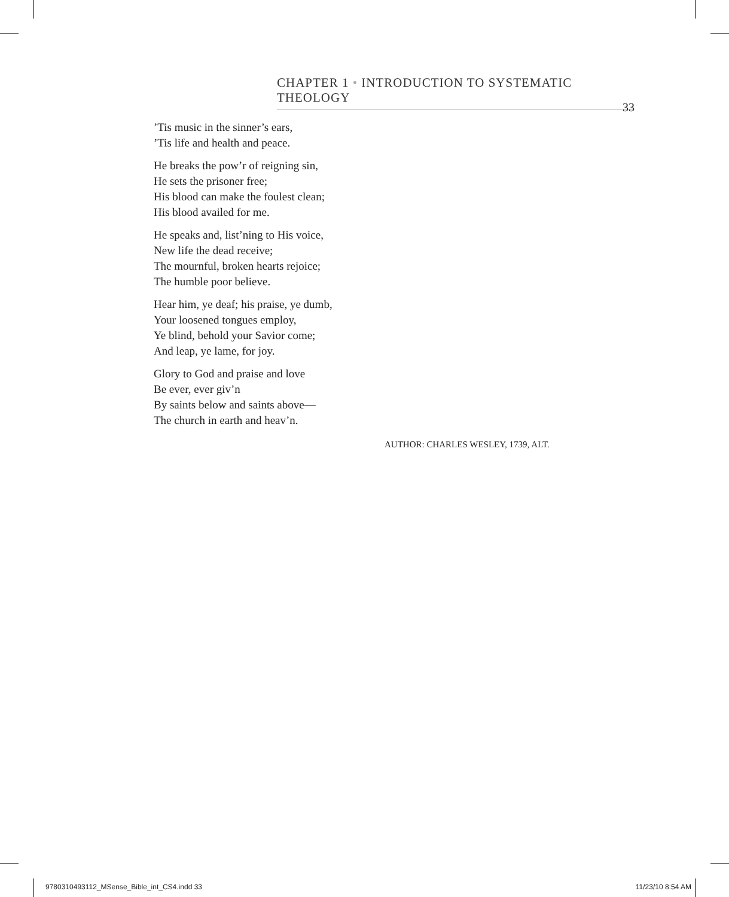CHAPTER 1 • INTRODUCTION TO SYSTEMATIC THEOLOGY
33
’Tis music in the sinner’s ears,
’Tis life and health and peace.
He breaks the pow’r of reigning sin,
He sets the prisoner free;
His blood can make the foulest clean;
His blood availed for me.
He speaks and, list’ning to His voice,
New life the dead receive;
The mournful, broken hearts rejoice;
The humble poor believe.
Hear him, ye deaf; his praise, ye dumb,
Your loosened tongues employ,
Ye blind, behold your Savior come;
And leap, ye lame, for joy.
Glory to God and praise and love
Be ever, ever giv’n
By saints below and saints above—
The church in earth and heav’n.
AUTHOR: CHARLES WESLEY, 1739, ALT.
9780310493112_MSense_Bible_int_CS4.indd 33 11/23/10 8:54 AM